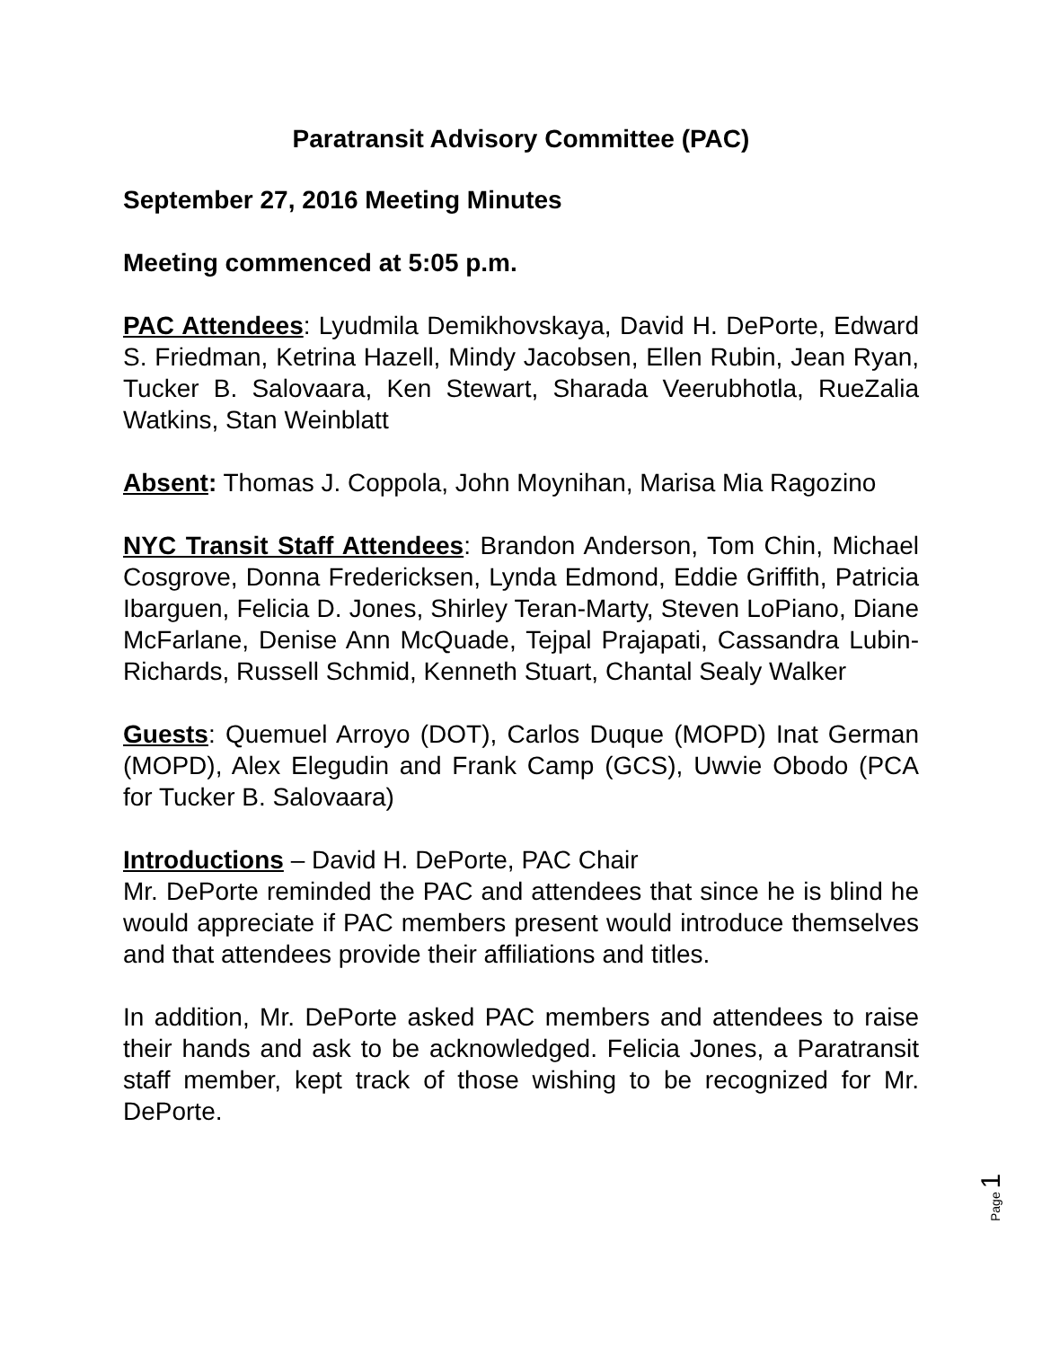Paratransit Advisory Committee (PAC)
September 27, 2016 Meeting Minutes
Meeting commenced at 5:05 p.m.
PAC Attendees: Lyudmila Demikhovskaya, David H. DePorte, Edward S. Friedman, Ketrina Hazell, Mindy Jacobsen, Ellen Rubin, Jean Ryan, Tucker B. Salovaara, Ken Stewart, Sharada Veerubhotla, RueZalia Watkins, Stan Weinblatt
Absent: Thomas J. Coppola, John Moynihan, Marisa Mia Ragozino
NYC Transit Staff Attendees: Brandon Anderson, Tom Chin, Michael Cosgrove, Donna Fredericksen, Lynda Edmond, Eddie Griffith, Patricia Ibarguen, Felicia D. Jones, Shirley Teran-Marty, Steven LoPiano, Diane McFarlane, Denise Ann McQuade, Tejpal Prajapati, Cassandra Lubin-Richards, Russell Schmid, Kenneth Stuart, Chantal Sealy Walker
Guests: Quemuel Arroyo (DOT), Carlos Duque (MOPD) Inat German (MOPD), Alex Elegudin and Frank Camp (GCS), Uwvie Obodo (PCA for Tucker B. Salovaara)
Introductions – David H. DePorte, PAC Chair
Mr. DePorte reminded the PAC and attendees that since he is blind he would appreciate if PAC members present would introduce themselves and that attendees provide their affiliations and titles.
In addition, Mr. DePorte asked PAC members and attendees to raise their hands and ask to be acknowledged. Felicia Jones, a Paratransit staff member, kept track of those wishing to be recognized for Mr. DePorte.
Page 1